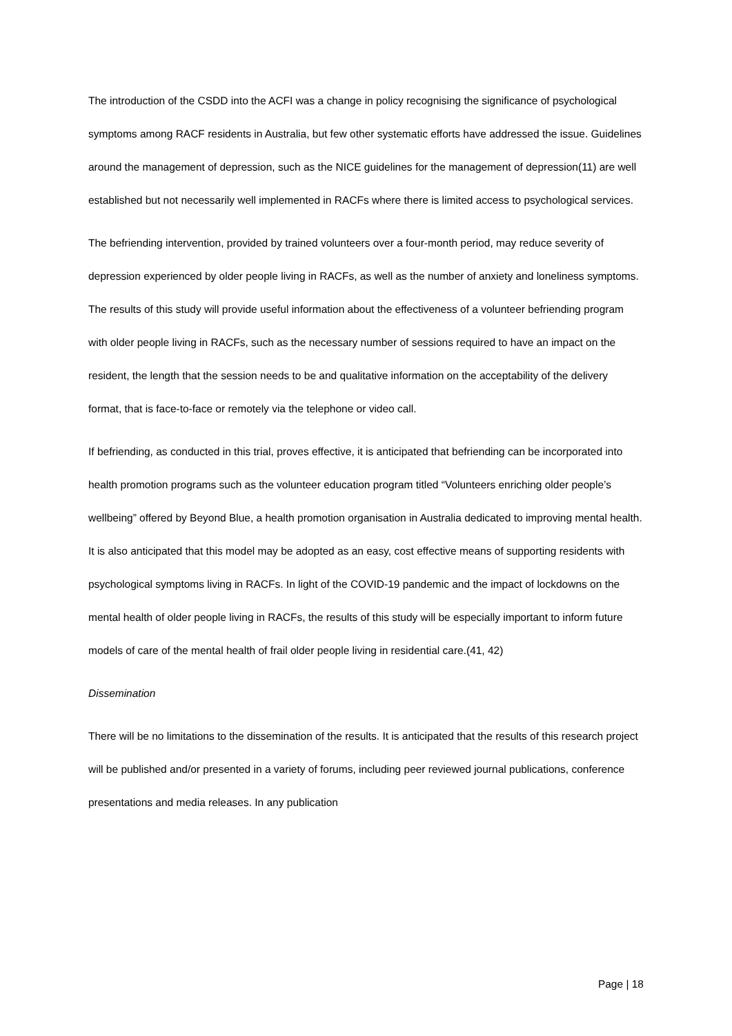The introduction of the CSDD into the ACFI was a change in policy recognising the significance of psychological symptoms among RACF residents in Australia, but few other systematic efforts have addressed the issue. Guidelines around the management of depression, such as the NICE guidelines for the management of depression(11) are well established but not necessarily well implemented in RACFs where there is limited access to psychological services.
The befriending intervention, provided by trained volunteers over a four-month period, may reduce severity of depression experienced by older people living in RACFs, as well as the number of anxiety and loneliness symptoms. The results of this study will provide useful information about the effectiveness of a volunteer befriending program with older people living in RACFs, such as the necessary number of sessions required to have an impact on the resident, the length that the session needs to be and qualitative information on the acceptability of the delivery format, that is face-to-face or remotely via the telephone or video call.
If befriending, as conducted in this trial, proves effective, it is anticipated that befriending can be incorporated into health promotion programs such as the volunteer education program titled “Volunteers enriching older people’s wellbeing” offered by Beyond Blue, a health promotion organisation in Australia dedicated to improving mental health. It is also anticipated that this model may be adopted as an easy, cost effective means of supporting residents with psychological symptoms living in RACFs. In light of the COVID-19 pandemic and the impact of lockdowns on the mental health of older people living in RACFs, the results of this study will be especially important to inform future models of care of the mental health of frail older people living in residential care.(41, 42)
Dissemination
There will be no limitations to the dissemination of the results. It is anticipated that the results of this research project will be published and/or presented in a variety of forums, including peer reviewed journal publications, conference presentations and media releases. In any publication
Page | 18